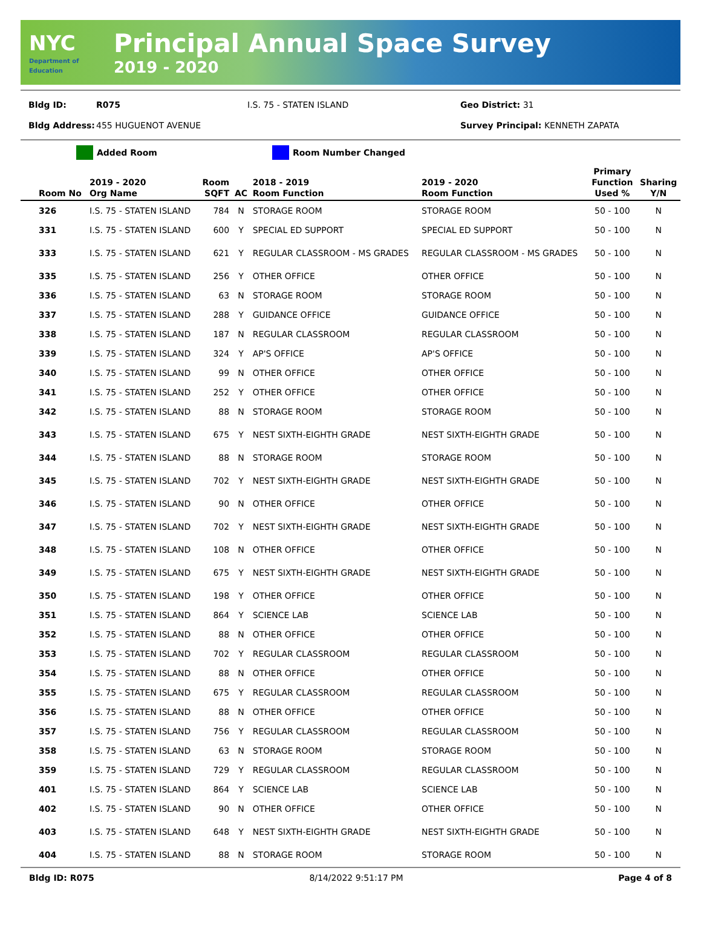NYC
Department of Education
Principal Annual Space Survey
2019 - 2020
Bldg ID: R075 I.S. 75 - STATEN ISLAND Geo District: 31
Bldg Address: 455 HUGUENOT AVENUE Survey Principal: KENNETH ZAPATA
Added Room Room Number Changed
| Room No | 2019 - 2020 Org Name | Room SQFT | AC | 2018 - 2019 Room Function | 2019 - 2020 Room Function | Primary Function Used % | Sharing Y/N |
| --- | --- | --- | --- | --- | --- | --- | --- |
| 326 | I.S. 75 - STATEN ISLAND | 784 | N | STORAGE ROOM | STORAGE ROOM | 50 - 100 | N |
| 331 | I.S. 75 - STATEN ISLAND | 600 | Y | SPECIAL ED SUPPORT | SPECIAL ED SUPPORT | 50 - 100 | N |
| 333 | I.S. 75 - STATEN ISLAND | 621 | Y | REGULAR CLASSROOM - MS GRADES | REGULAR CLASSROOM - MS GRADES | 50 - 100 | N |
| 335 | I.S. 75 - STATEN ISLAND | 256 | Y | OTHER OFFICE | OTHER OFFICE | 50 - 100 | N |
| 336 | I.S. 75 - STATEN ISLAND | 63 | N | STORAGE ROOM | STORAGE ROOM | 50 - 100 | N |
| 337 | I.S. 75 - STATEN ISLAND | 288 | Y | GUIDANCE OFFICE | GUIDANCE OFFICE | 50 - 100 | N |
| 338 | I.S. 75 - STATEN ISLAND | 187 | N | REGULAR CLASSROOM | REGULAR CLASSROOM | 50 - 100 | N |
| 339 | I.S. 75 - STATEN ISLAND | 324 | Y | AP'S OFFICE | AP'S OFFICE | 50 - 100 | N |
| 340 | I.S. 75 - STATEN ISLAND | 99 | N | OTHER OFFICE | OTHER OFFICE | 50 - 100 | N |
| 341 | I.S. 75 - STATEN ISLAND | 252 | Y | OTHER OFFICE | OTHER OFFICE | 50 - 100 | N |
| 342 | I.S. 75 - STATEN ISLAND | 88 | N | STORAGE ROOM | STORAGE ROOM | 50 - 100 | N |
| 343 | I.S. 75 - STATEN ISLAND | 675 | Y | NEST SIXTH-EIGHTH GRADE | NEST SIXTH-EIGHTH GRADE | 50 - 100 | N |
| 344 | I.S. 75 - STATEN ISLAND | 88 | N | STORAGE ROOM | STORAGE ROOM | 50 - 100 | N |
| 345 | I.S. 75 - STATEN ISLAND | 702 | Y | NEST SIXTH-EIGHTH GRADE | NEST SIXTH-EIGHTH GRADE | 50 - 100 | N |
| 346 | I.S. 75 - STATEN ISLAND | 90 | N | OTHER OFFICE | OTHER OFFICE | 50 - 100 | N |
| 347 | I.S. 75 - STATEN ISLAND | 702 | Y | NEST SIXTH-EIGHTH GRADE | NEST SIXTH-EIGHTH GRADE | 50 - 100 | N |
| 348 | I.S. 75 - STATEN ISLAND | 108 | N | OTHER OFFICE | OTHER OFFICE | 50 - 100 | N |
| 349 | I.S. 75 - STATEN ISLAND | 675 | Y | NEST SIXTH-EIGHTH GRADE | NEST SIXTH-EIGHTH GRADE | 50 - 100 | N |
| 350 | I.S. 75 - STATEN ISLAND | 198 | Y | OTHER OFFICE | OTHER OFFICE | 50 - 100 | N |
| 351 | I.S. 75 - STATEN ISLAND | 864 | Y | SCIENCE LAB | SCIENCE LAB | 50 - 100 | N |
| 352 | I.S. 75 - STATEN ISLAND | 88 | N | OTHER OFFICE | OTHER OFFICE | 50 - 100 | N |
| 353 | I.S. 75 - STATEN ISLAND | 702 | Y | REGULAR CLASSROOM | REGULAR CLASSROOM | 50 - 100 | N |
| 354 | I.S. 75 - STATEN ISLAND | 88 | N | OTHER OFFICE | OTHER OFFICE | 50 - 100 | N |
| 355 | I.S. 75 - STATEN ISLAND | 675 | Y | REGULAR CLASSROOM | REGULAR CLASSROOM | 50 - 100 | N |
| 356 | I.S. 75 - STATEN ISLAND | 88 | N | OTHER OFFICE | OTHER OFFICE | 50 - 100 | N |
| 357 | I.S. 75 - STATEN ISLAND | 756 | Y | REGULAR CLASSROOM | REGULAR CLASSROOM | 50 - 100 | N |
| 358 | I.S. 75 - STATEN ISLAND | 63 | N | STORAGE ROOM | STORAGE ROOM | 50 - 100 | N |
| 359 | I.S. 75 - STATEN ISLAND | 729 | Y | REGULAR CLASSROOM | REGULAR CLASSROOM | 50 - 100 | N |
| 401 | I.S. 75 - STATEN ISLAND | 864 | Y | SCIENCE LAB | SCIENCE LAB | 50 - 100 | N |
| 402 | I.S. 75 - STATEN ISLAND | 90 | N | OTHER OFFICE | OTHER OFFICE | 50 - 100 | N |
| 403 | I.S. 75 - STATEN ISLAND | 648 | Y | NEST SIXTH-EIGHTH GRADE | NEST SIXTH-EIGHTH GRADE | 50 - 100 | N |
| 404 | I.S. 75 - STATEN ISLAND | 88 | N | STORAGE ROOM | STORAGE ROOM | 50 - 100 | N |
Bldg ID: R075 8/14/2022 9:51:17 PM Page 4 of 8